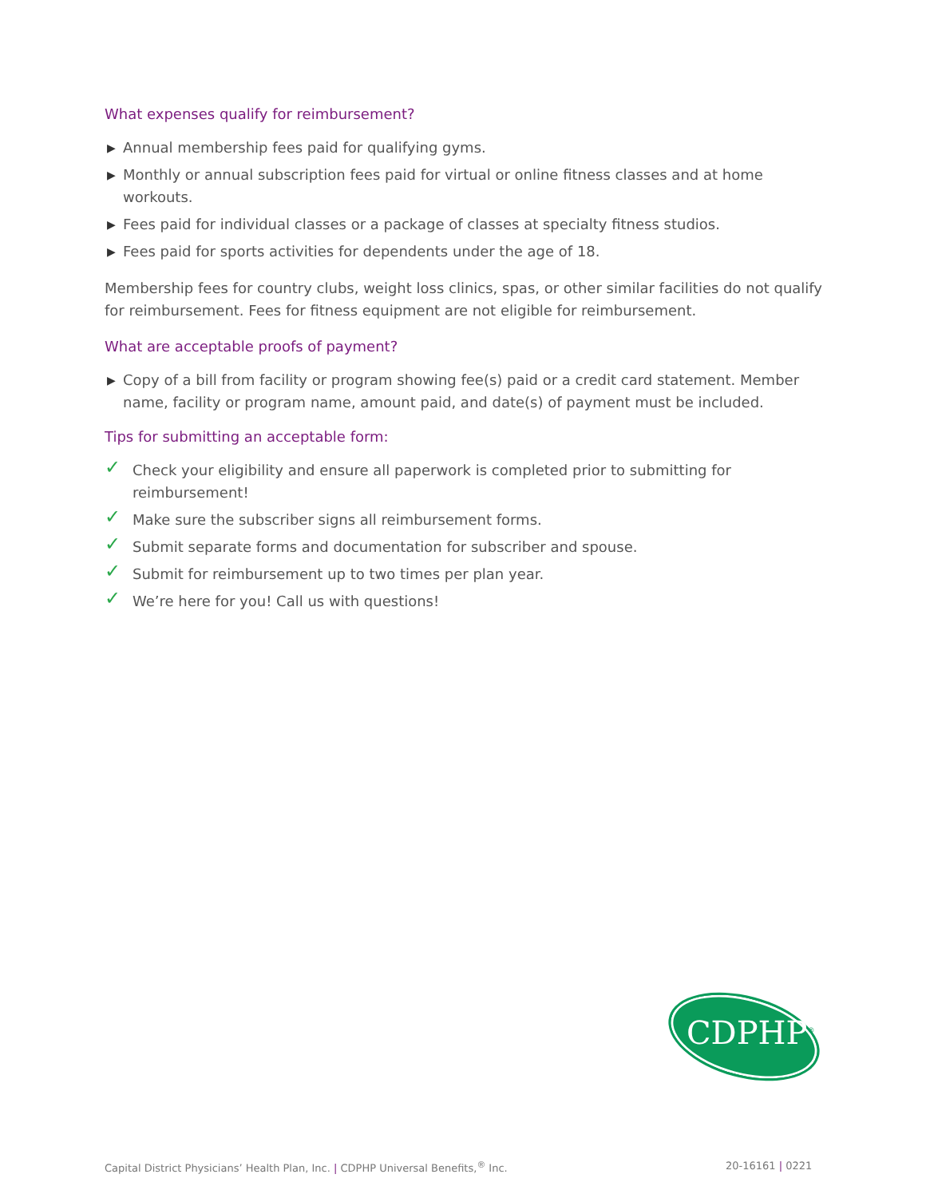What expenses qualify for reimbursement?
▶ Annual membership fees paid for qualifying gyms.
▶ Monthly or annual subscription fees paid for virtual or online fitness classes and at home workouts.
▶ Fees paid for individual classes or a package of classes at specialty fitness studios.
▶ Fees paid for sports activities for dependents under the age of 18.
Membership fees for country clubs, weight loss clinics, spas, or other similar facilities do not qualify for reimbursement. Fees for fitness equipment are not eligible for reimbursement.
What are acceptable proofs of payment?
▶ Copy of a bill from facility or program showing fee(s) paid or a credit card statement. Member name, facility or program name, amount paid, and date(s) of payment must be included.
Tips for submitting an acceptable form:
✓ Check your eligibility and ensure all paperwork is completed prior to submitting for reimbursement!
✓ Make sure the subscriber signs all reimbursement forms.
✓ Submit separate forms and documentation for subscriber and spouse.
✓ Submit for reimbursement up to two times per plan year.
✓ We’re here for you! Call us with questions!
CDPHP<sup>®</sup>
Capital District Physicians’ Health Plan, Inc. | CDPHP Universal Benefits,<sup>®</sup> Inc.
20-16161 | 0221